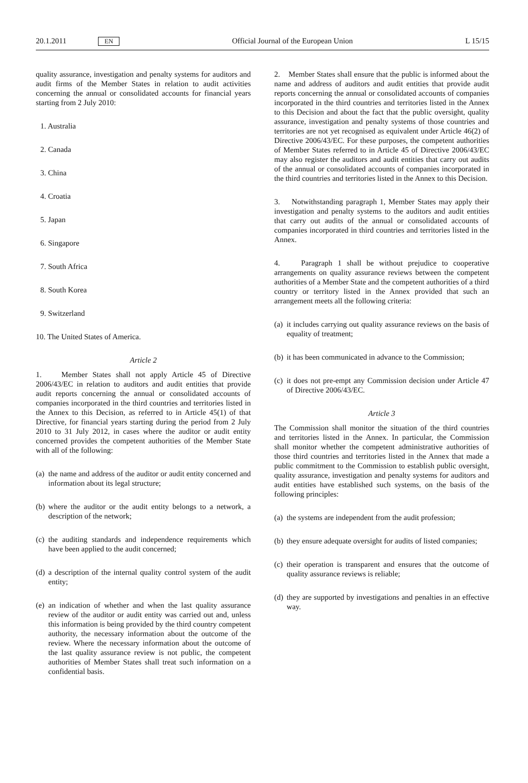20.1.2011 EN Official Journal of the European Union L 15/15
quality assurance, investigation and penalty systems for auditors and audit firms of the Member States in relation to audit activities concerning the annual or consolidated accounts for financial years starting from 2 July 2010:
1. Australia
2. Canada
3. China
4. Croatia
5. Japan
6. Singapore
7. South Africa
8. South Korea
9. Switzerland
10. The United States of America.
Article 2
1. Member States shall not apply Article 45 of Directive 2006/43/EC in relation to auditors and audit entities that provide audit reports concerning the annual or consolidated accounts of companies incorporated in the third countries and territories listed in the Annex to this Decision, as referred to in Article 45(1) of that Directive, for financial years starting during the period from 2 July 2010 to 31 July 2012, in cases where the auditor or audit entity concerned provides the competent authorities of the Member State with all of the following:
(a) the name and address of the auditor or audit entity concerned and information about its legal structure;
(b) where the auditor or the audit entity belongs to a network, a description of the network;
(c) the auditing standards and independence requirements which have been applied to the audit concerned;
(d) a description of the internal quality control system of the audit entity;
(e) an indication of whether and when the last quality assurance review of the auditor or audit entity was carried out and, unless this information is being provided by the third country competent authority, the necessary information about the outcome of the review. Where the necessary information about the outcome of the last quality assurance review is not public, the competent authorities of Member States shall treat such information on a confidential basis.
2. Member States shall ensure that the public is informed about the name and address of auditors and audit entities that provide audit reports concerning the annual or consolidated accounts of companies incorporated in the third countries and territories listed in the Annex to this Decision and about the fact that the public oversight, quality assurance, investigation and penalty systems of those countries and territories are not yet recognised as equivalent under Article 46(2) of Directive 2006/43/EC. For these purposes, the competent authorities of Member States referred to in Article 45 of Directive 2006/43/EC may also register the auditors and audit entities that carry out audits of the annual or consolidated accounts of companies incorporated in the third countries and territories listed in the Annex to this Decision.
3. Notwithstanding paragraph 1, Member States may apply their investigation and penalty systems to the auditors and audit entities that carry out audits of the annual or consolidated accounts of companies incorporated in third countries and territories listed in the Annex.
4. Paragraph 1 shall be without prejudice to cooperative arrangements on quality assurance reviews between the competent authorities of a Member State and the competent authorities of a third country or territory listed in the Annex provided that such an arrangement meets all the following criteria:
(a) it includes carrying out quality assurance reviews on the basis of equality of treatment;
(b) it has been communicated in advance to the Commission;
(c) it does not pre-empt any Commission decision under Article 47 of Directive 2006/43/EC.
Article 3
The Commission shall monitor the situation of the third countries and territories listed in the Annex. In particular, the Commission shall monitor whether the competent administrative authorities of those third countries and territories listed in the Annex that made a public commitment to the Commission to establish public oversight, quality assurance, investigation and penalty systems for auditors and audit entities have established such systems, on the basis of the following principles:
(a) the systems are independent from the audit profession;
(b) they ensure adequate oversight for audits of listed companies;
(c) their operation is transparent and ensures that the outcome of quality assurance reviews is reliable;
(d) they are supported by investigations and penalties in an effective way.